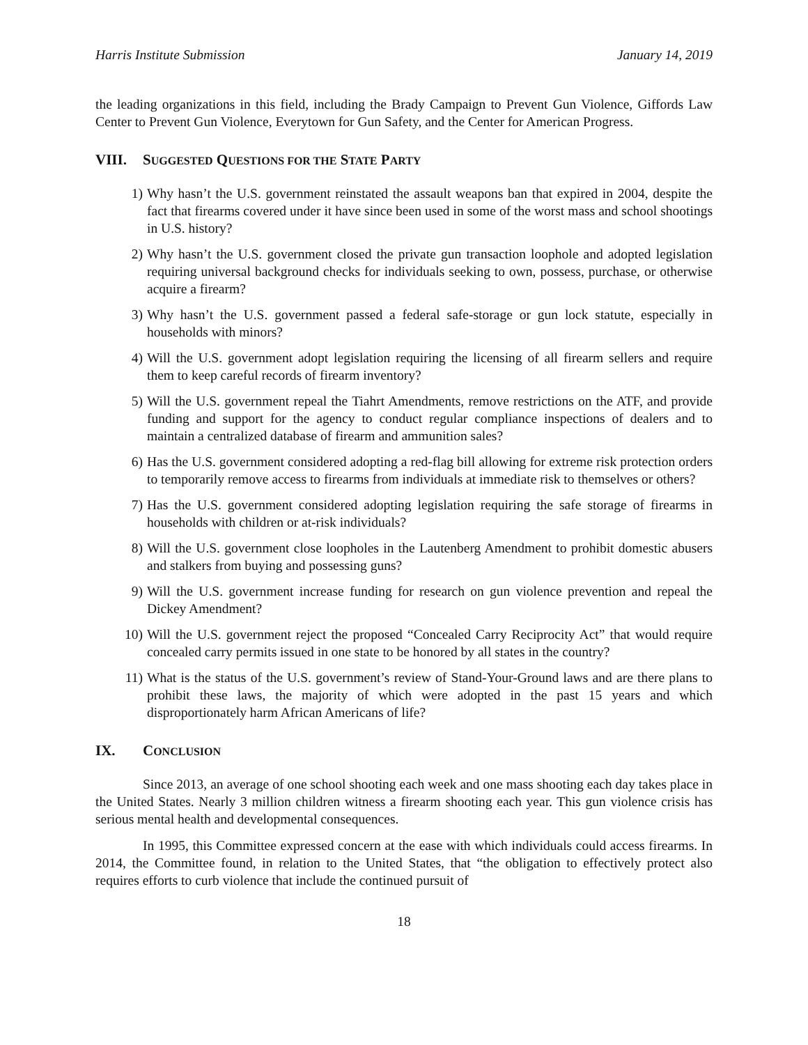Harris Institute Submission January 14, 2019
the leading organizations in this field, including the Brady Campaign to Prevent Gun Violence, Giffords Law Center to Prevent Gun Violence, Everytown for Gun Safety, and the Center for American Progress.
VIII. SUGGESTED QUESTIONS FOR THE STATE PARTY
1) Why hasn’t the U.S. government reinstated the assault weapons ban that expired in 2004, despite the fact that firearms covered under it have since been used in some of the worst mass and school shootings in U.S. history?
2) Why hasn’t the U.S. government closed the private gun transaction loophole and adopted legislation requiring universal background checks for individuals seeking to own, possess, purchase, or otherwise acquire a firearm?
3) Why hasn’t the U.S. government passed a federal safe-storage or gun lock statute, especially in households with minors?
4) Will the U.S. government adopt legislation requiring the licensing of all firearm sellers and require them to keep careful records of firearm inventory?
5) Will the U.S. government repeal the Tiahrt Amendments, remove restrictions on the ATF, and provide funding and support for the agency to conduct regular compliance inspections of dealers and to maintain a centralized database of firearm and ammunition sales?
6) Has the U.S. government considered adopting a red-flag bill allowing for extreme risk protection orders to temporarily remove access to firearms from individuals at immediate risk to themselves or others?
7) Has the U.S. government considered adopting legislation requiring the safe storage of firearms in households with children or at-risk individuals?
8) Will the U.S. government close loopholes in the Lautenberg Amendment to prohibit domestic abusers and stalkers from buying and possessing guns?
9) Will the U.S. government increase funding for research on gun violence prevention and repeal the Dickey Amendment?
10) Will the U.S. government reject the proposed “Concealed Carry Reciprocity Act” that would require concealed carry permits issued in one state to be honored by all states in the country?
11) What is the status of the U.S. government’s review of Stand-Your-Ground laws and are there plans to prohibit these laws, the majority of which were adopted in the past 15 years and which disproportionately harm African Americans of life?
IX. CONCLUSION
Since 2013, an average of one school shooting each week and one mass shooting each day takes place in the United States. Nearly 3 million children witness a firearm shooting each year. This gun violence crisis has serious mental health and developmental consequences.
In 1995, this Committee expressed concern at the ease with which individuals could access firearms. In 2014, the Committee found, in relation to the United States, that “the obligation to effectively protect also requires efforts to curb violence that include the continued pursuit of
18